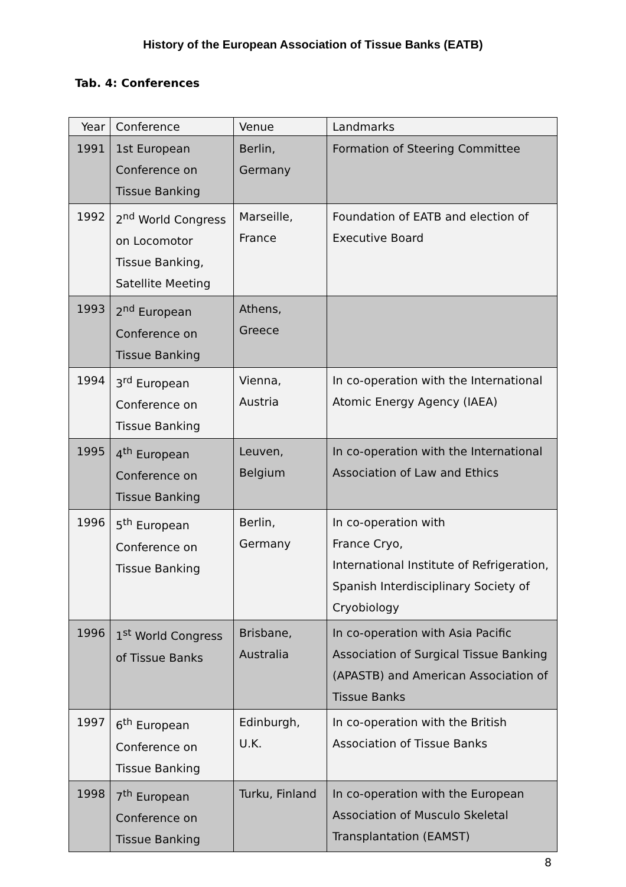History of the European Association of Tissue Banks (EATB)
Tab. 4: Conferences
| Year | Conference | Venue | Landmarks |
| 1991 | 1st European Conference on Tissue Banking | Berlin, Germany | Formation of Steering Committee |
| 1992 | 2<sup>nd</sup> World Congress on Locomotor Tissue Banking, Satellite Meeting | Marseille, France | Foundation of EATB and election of Executive Board |
| 1993 | 2<sup>nd</sup> European Conference on Tissue Banking | Athens, Greece | |
| 1994 | 3<sup>rd</sup> European Conference on Tissue Banking | Vienna, Austria | In co-operation with the International Atomic Energy Agency (IAEA) |
| 1995 | 4<sup>th</sup> European Conference on Tissue Banking | Leuven, Belgium | In co-operation with the International Association of Law and Ethics |
| 1996 | 5<sup>th</sup> European Conference on Tissue Banking | Berlin, Germany | In co-operation with France Cryo, International Institute of Refrigeration, Spanish Interdisciplinary Society of Cryobiology |
| 1996 | 1<sup>st</sup> World Congress of Tissue Banks | Brisbane, Australia | In co-operation with Asia Pacific Association of Surgical Tissue Banking (APASTB) and American Association of Tissue Banks |
| 1997 | 6<sup>th</sup> European Conference on Tissue Banking | Edinburgh, U.K. | In co-operation with the British Association of Tissue Banks |
| 1998 | 7<sup>th</sup> European Conference on Tissue Banking | Turku, Finland | In co-operation with the European Association of Musculo Skeletal Transplantation (EAMST) |
8